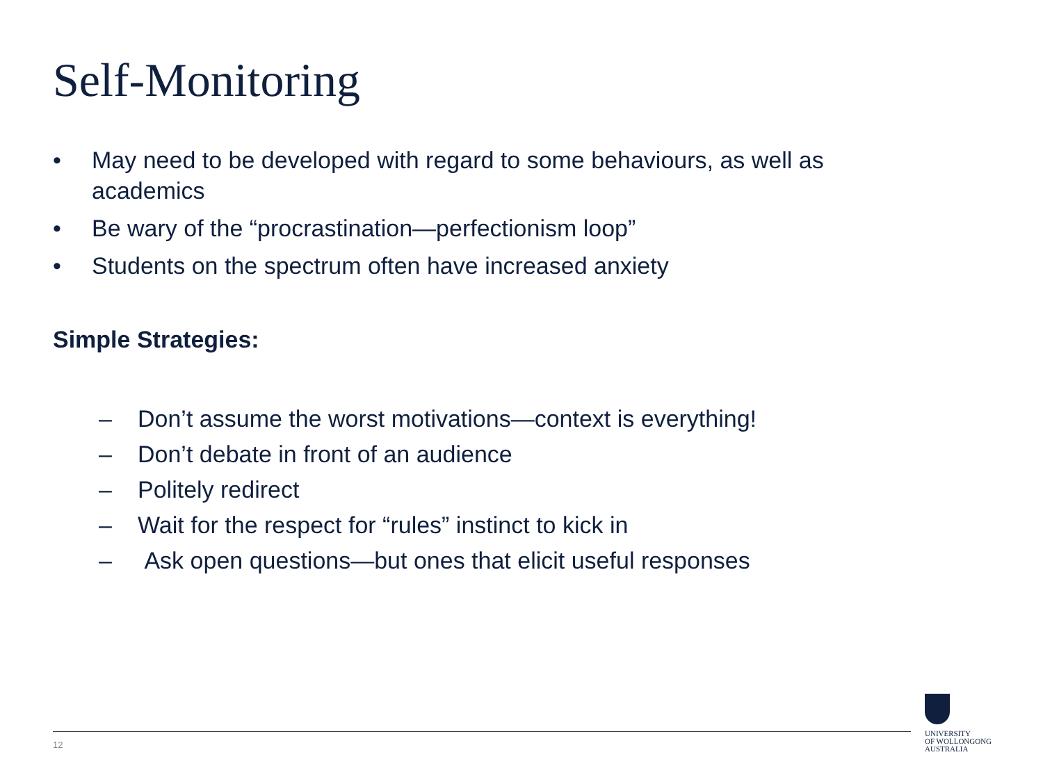Self-Monitoring
• May need to be developed with regard to some behaviours, as well as academics
• Be wary of the “procrastination—perfectionism loop”
• Students on the spectrum often have increased anxiety
Simple Strategies:
– Don’t assume the worst motivations—context is everything!
– Don’t debate in front of an audience
– Politely redirect
– Wait for the respect for “rules” instinct to kick in
– Ask open questions—but ones that elicit useful responses
12
UNIVERSITY
OF WOLLONGONG
AUSTRALIA